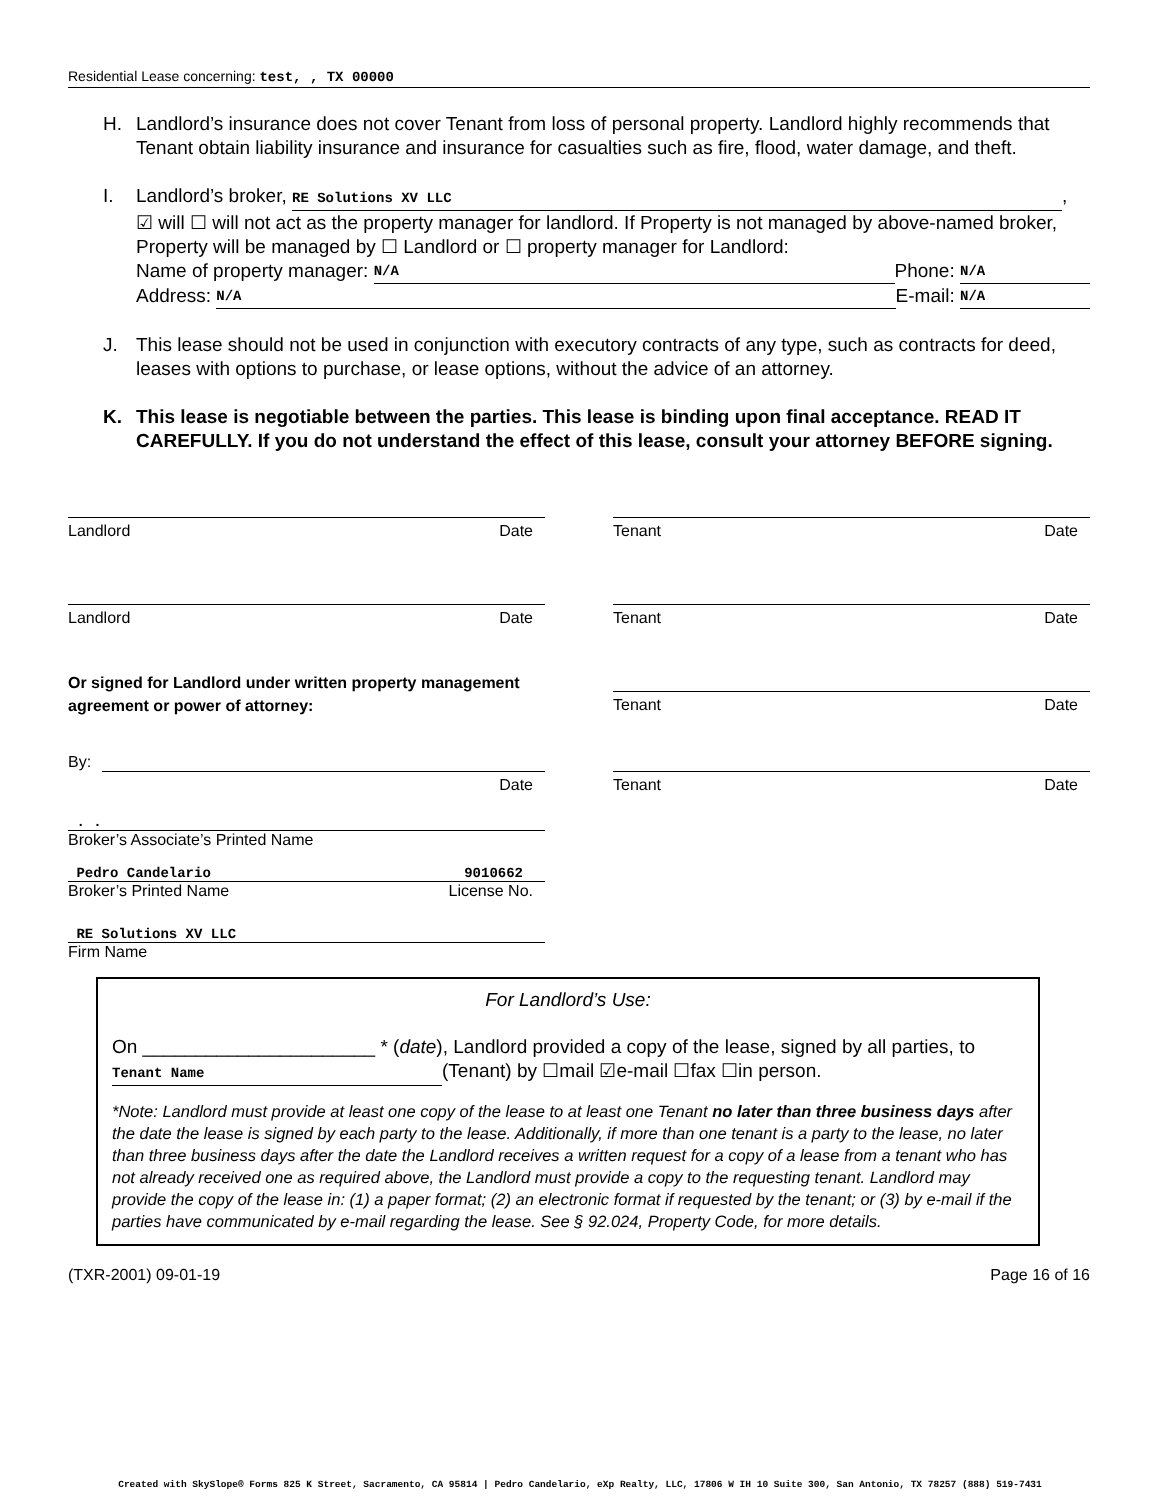Residential Lease concerning: test, , TX 00000
H. Landlord’s insurance does not cover Tenant from loss of personal property. Landlord highly recommends that Tenant obtain liability insurance and insurance for casualties such as fire, flood, water damage, and theft.
I. Landlord’s broker, RE Solutions XV LLC,
☑ will ☐ will not act as the property manager for landlord. If Property is not managed by above-named broker, Property will be managed by ☐ Landlord or ☐ property manager for Landlord:
Name of property manager: N/A Phone: N/A
Address: N/A E-mail: N/A
J. This lease should not be used in conjunction with executory contracts of any type, such as contracts for deed, leases with options to purchase, or lease options, without the advice of an attorney.
K. This lease is negotiable between the parties. This lease is binding upon final acceptance. READ IT CAREFULLY. If you do not understand the effect of this lease, consult your attorney BEFORE signing.
Landlord Date Tenant Date
Landlord Date Tenant Date
Or signed for Landlord under written property management agreement or power of attorney:
Tenant Date
By:
Date
Tenant Date
. .
Broker’s Associate’s Printed Name
Pedro Candelario 9010662
Broker’s Printed Name License No.
RE Solutions XV LLC
Firm Name
For Landlord’s Use:
On ______________________ * (date), Landlord provided a copy of the lease, signed by all parties, to Tenant Name (Tenant) by ☐mail ☑e-mail ☐fax ☐in person.
*Note: Landlord must provide at least one copy of the lease to at least one Tenant no later than three business days after the date the lease is signed by each party to the lease. Additionally, if more than one tenant is a party to the lease, no later than three business days after the date the Landlord receives a written request for a copy of a lease from a tenant who has not already received one as required above, the Landlord must provide a copy to the requesting tenant. Landlord may provide the copy of the lease in: (1) a paper format; (2) an electronic format if requested by the tenant; or (3) by e-mail if the parties have communicated by e-mail regarding the lease. See § 92.024, Property Code, for more details.
(TXR-2001) 09-01-19 Page 16 of 16
Created with SkySlope® Forms 825 K Street, Sacramento, CA 95814 | Pedro Candelario, eXp Realty, LLC, 17806 W IH 10 Suite 300, San Antonio, TX 78257 (888) 519-7431